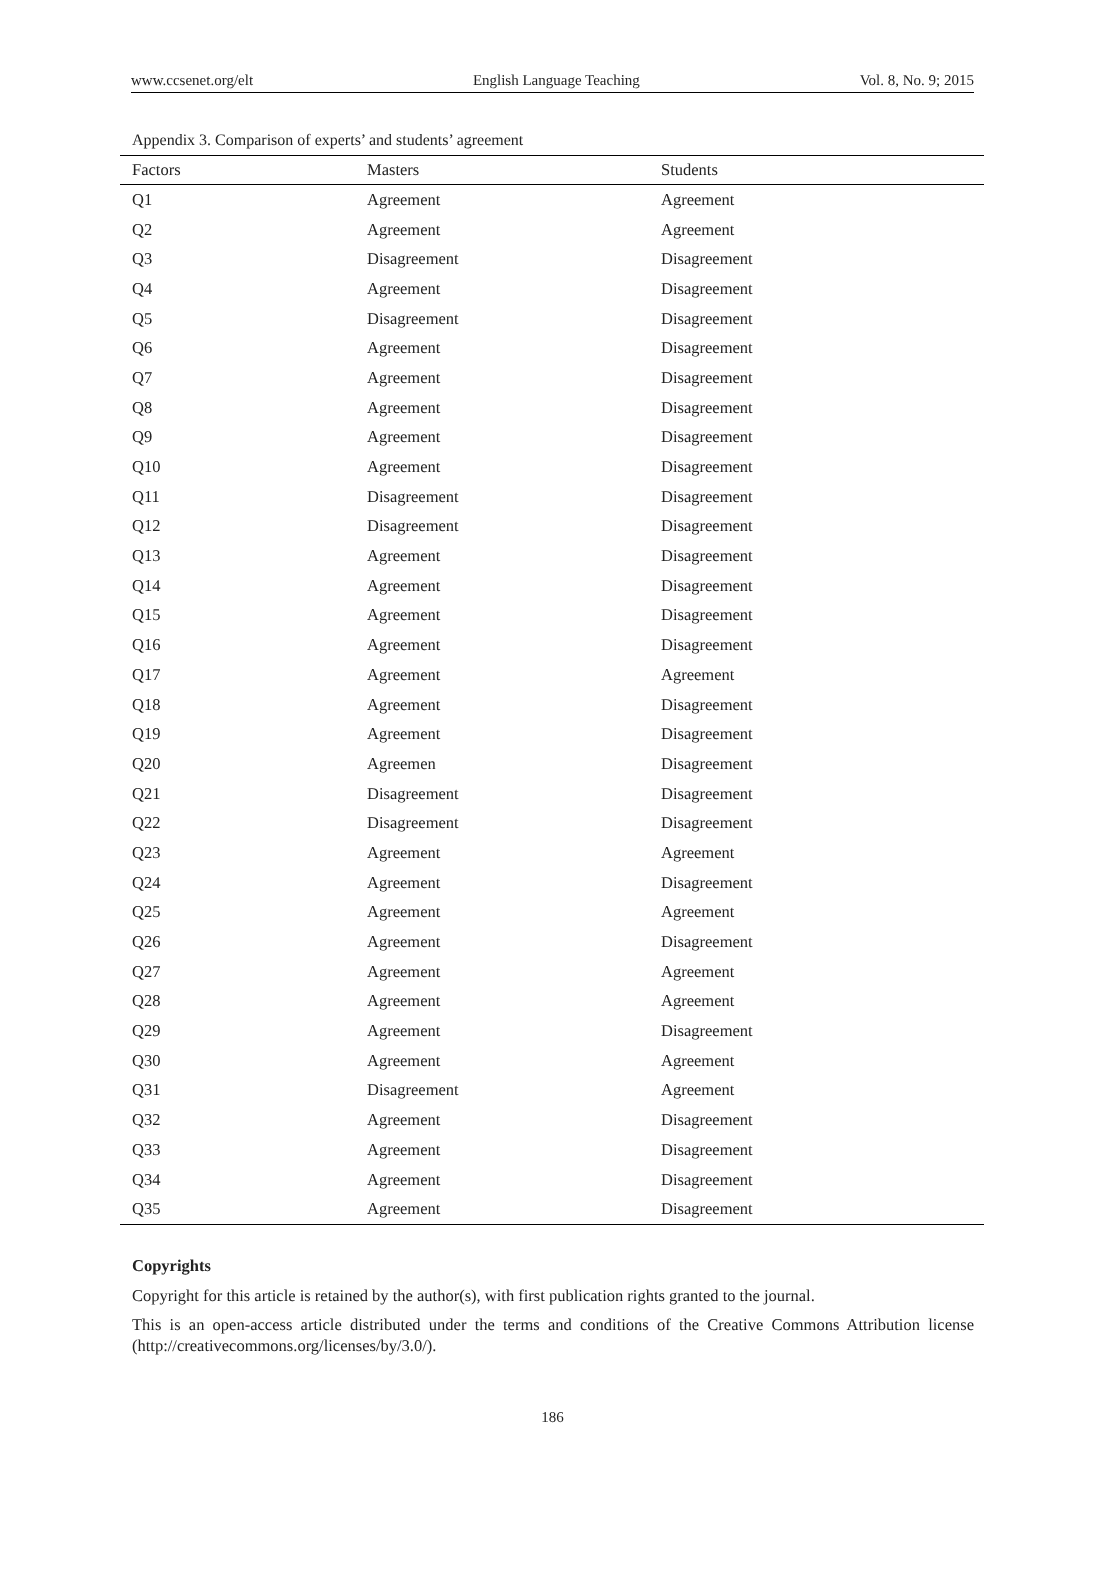www.ccsenet.org/elt English Language Teaching Vol. 8, No. 9; 2015
Appendix 3. Comparison of experts’ and students’ agreement
| Factors | Masters | Students |
| --- | --- | --- |
| Q1 | Agreement | Agreement |
| Q2 | Agreement | Agreement |
| Q3 | Disagreement | Disagreement |
| Q4 | Agreement | Disagreement |
| Q5 | Disagreement | Disagreement |
| Q6 | Agreement | Disagreement |
| Q7 | Agreement | Disagreement |
| Q8 | Agreement | Disagreement |
| Q9 | Agreement | Disagreement |
| Q10 | Agreement | Disagreement |
| Q11 | Disagreement | Disagreement |
| Q12 | Disagreement | Disagreement |
| Q13 | Agreement | Disagreement |
| Q14 | Agreement | Disagreement |
| Q15 | Agreement | Disagreement |
| Q16 | Agreement | Disagreement |
| Q17 | Agreement | Agreement |
| Q18 | Agreement | Disagreement |
| Q19 | Agreement | Disagreement |
| Q20 | Agreemen | Disagreement |
| Q21 | Disagreement | Disagreement |
| Q22 | Disagreement | Disagreement |
| Q23 | Agreement | Agreement |
| Q24 | Agreement | Disagreement |
| Q25 | Agreement | Agreement |
| Q26 | Agreement | Disagreement |
| Q27 | Agreement | Agreement |
| Q28 | Agreement | Agreement |
| Q29 | Agreement | Disagreement |
| Q30 | Agreement | Agreement |
| Q31 | Disagreement | Agreement |
| Q32 | Agreement | Disagreement |
| Q33 | Agreement | Disagreement |
| Q34 | Agreement | Disagreement |
| Q35 | Agreement | Disagreement |
Copyrights
Copyright for this article is retained by the author(s), with first publication rights granted to the journal.
This is an open-access article distributed under the terms and conditions of the Creative Commons Attribution license (http://creativecommons.org/licenses/by/3.0/).
186